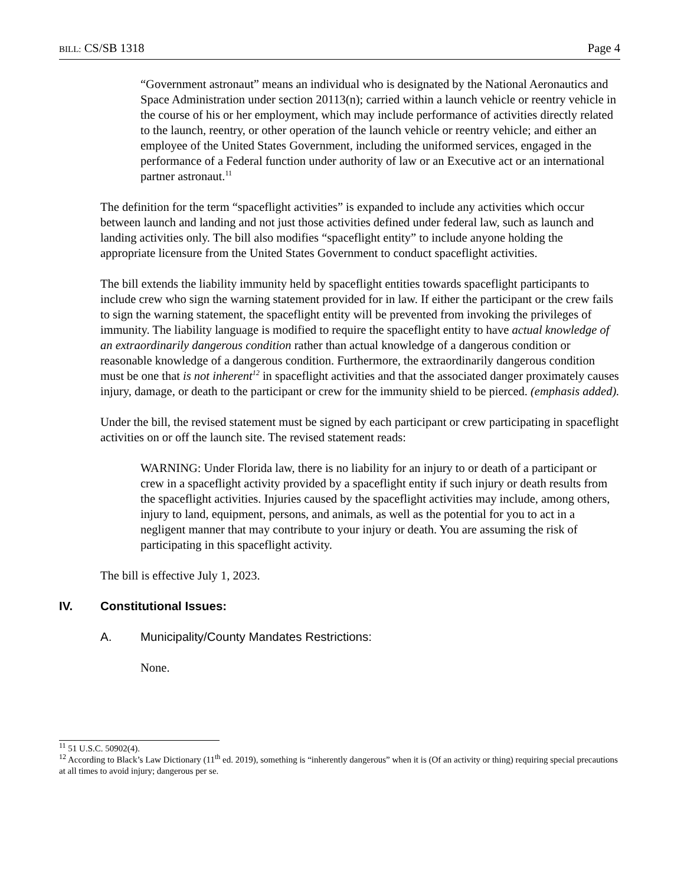BILL: CS/SB 1318 Page 4
“Government astronaut” means an individual who is designated by the National Aeronautics and Space Administration under section 20113(n); carried within a launch vehicle or reentry vehicle in the course of his or her employment, which may include performance of activities directly related to the launch, reentry, or other operation of the launch vehicle or reentry vehicle; and either an employee of the United States Government, including the uniformed services, engaged in the performance of a Federal function under authority of law or an Executive act or an international partner astronaut.<sup>11</sup>
The definition for the term “spaceflight activities” is expanded to include any activities which occur between launch and landing and not just those activities defined under federal law, such as launch and landing activities only. The bill also modifies “spaceflight entity” to include anyone holding the appropriate licensure from the United States Government to conduct spaceflight activities.
The bill extends the liability immunity held by spaceflight entities towards spaceflight participants to include crew who sign the warning statement provided for in law. If either the participant or the crew fails to sign the warning statement, the spaceflight entity will be prevented from invoking the privileges of immunity. The liability language is modified to require the spaceflight entity to have actual knowledge of an extraordinarily dangerous condition rather than actual knowledge of a dangerous condition or reasonable knowledge of a dangerous condition. Furthermore, the extraordinarily dangerous condition must be one that is not inherent<sup>12</sup> in spaceflight activities and that the associated danger proximately causes injury, damage, or death to the participant or crew for the immunity shield to be pierced. (emphasis added).
Under the bill, the revised statement must be signed by each participant or crew participating in spaceflight activities on or off the launch site. The revised statement reads:
WARNING: Under Florida law, there is no liability for an injury to or death of a participant or crew in a spaceflight activity provided by a spaceflight entity if such injury or death results from the spaceflight activities. Injuries caused by the spaceflight activities may include, among others, injury to land, equipment, persons, and animals, as well as the potential for you to act in a negligent manner that may contribute to your injury or death. You are assuming the risk of participating in this spaceflight activity.
The bill is effective July 1, 2023.
IV. Constitutional Issues:
A. Municipality/County Mandates Restrictions:
None.
<sup>11</sup> 51 U.S.C. 50902(4).
<sup>12</sup> According to Black’s Law Dictionary (11<sup>th</sup> ed. 2019), something is “inherently dangerous” when it is (Of an activity or thing) requiring special precautions at all times to avoid injury; dangerous per se.